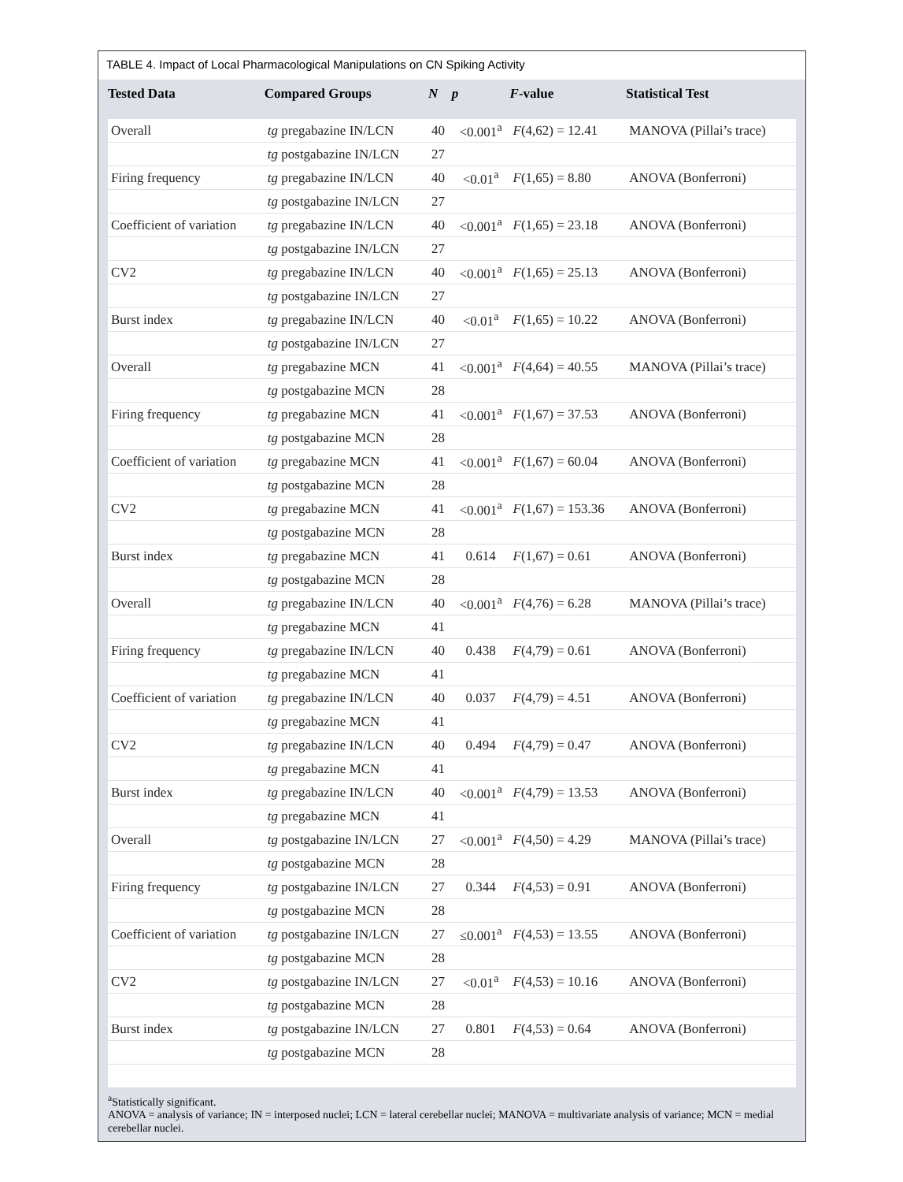TABLE 4. Impact of Local Pharmacological Manipulations on CN Spiking Activity
| Tested Data | Compared Groups | N | p | F -value | Statistical Test |
| --- | --- | --- | --- | --- | --- |
| Overall | tg pregabazine IN/LCN | 40 | <0.001<sup>a</sup> | F (4,62) = 12.41 | MANOVA (Pillai’s trace) |
| | tg postgabazine IN/LCN | 27 | | | |
| Firing frequency | tg pregabazine IN/LCN | 40 | <0.01<sup>a</sup> | F (1,65) = 8.80 | ANOVA (Bonferroni) |
| | tg postgabazine IN/LCN | 27 | | | |
| Coefficient of variation | tg pregabazine IN/LCN | 40 | <0.001<sup>a</sup> | F (1,65) = 23.18 | ANOVA (Bonferroni) |
| | tg postgabazine IN/LCN | 27 | | | |
| CV2 | tg pregabazine IN/LCN | 40 | <0.001<sup>a</sup> | F (1,65) = 25.13 | ANOVA (Bonferroni) |
| | tg postgabazine IN/LCN | 27 | | | |
| Burst index | tg pregabazine IN/LCN | 40 | <0.01<sup>a</sup> | F (1,65) = 10.22 | ANOVA (Bonferroni) |
| | tg postgabazine IN/LCN | 27 | | | |
| Overall | tg pregabazine MCN | 41 | <0.001<sup>a</sup> | F (4,64) = 40.55 | MANOVA (Pillai’s trace) |
| | tg postgabazine MCN | 28 | | | |
| Firing frequency | tg pregabazine MCN | 41 | <0.001<sup>a</sup> | F (1,67) = 37.53 | ANOVA (Bonferroni) |
| | tg postgabazine MCN | 28 | | | |
| Coefficient of variation | tg pregabazine MCN | 41 | <0.001<sup>a</sup> | F (1,67) = 60.04 | ANOVA (Bonferroni) |
| | tg postgabazine MCN | 28 | | | |
| CV2 | tg pregabazine MCN | 41 | <0.001<sup>a</sup> | F (1,67) = 153.36 | ANOVA (Bonferroni) |
| | tg postgabazine MCN | 28 | | | |
| Burst index | tg pregabazine MCN | 41 | 0.614 | F (1,67) = 0.61 | ANOVA (Bonferroni) |
| | tg postgabazine MCN | 28 | | | |
| Overall | tg pregabazine IN/LCN | 40 | <0.001<sup>a</sup> | F (4,76) = 6.28 | MANOVA (Pillai’s trace) |
| | tg pregabazine MCN | 41 | | | |
| Firing frequency | tg pregabazine IN/LCN | 40 | 0.438 | F (4,79) = 0.61 | ANOVA (Bonferroni) |
| | tg pregabazine MCN | 41 | | | |
| Coefficient of variation | tg pregabazine IN/LCN | 40 | 0.037 | F (4,79) = 4.51 | ANOVA (Bonferroni) |
| | tg pregabazine MCN | 41 | | | |
| CV2 | tg pregabazine IN/LCN | 40 | 0.494 | F (4,79) = 0.47 | ANOVA (Bonferroni) |
| | tg pregabazine MCN | 41 | | | |
| Burst index | tg pregabazine IN/LCN | 40 | <0.001<sup>a</sup> | F (4,79) = 13.53 | ANOVA (Bonferroni) |
| | tg pregabazine MCN | 41 | | | |
| Overall | tg postgabazine IN/LCN | 27 | <0.001<sup>a</sup> | F (4,50) = 4.29 | MANOVA (Pillai’s trace) |
| | tg postgabazine MCN | 28 | | | |
| Firing frequency | tg postgabazine IN/LCN | 27 | 0.344 | F (4,53) = 0.91 | ANOVA (Bonferroni) |
| | tg postgabazine MCN | 28 | | | |
| Coefficient of variation | tg postgabazine IN/LCN | 27 | ≤0.001<sup>a</sup> | F (4,53) = 13.55 | ANOVA (Bonferroni) |
| | tg postgabazine MCN | 28 | | | |
| CV2 | tg postgabazine IN/LCN | 27 | <0.01<sup>a</sup> | F (4,53) = 10.16 | ANOVA (Bonferroni) |
| | tg postgabazine MCN | 28 | | | |
| Burst index | tg postgabazine IN/LCN | 27 | 0.801 | F (4,53) = 0.64 | ANOVA (Bonferroni) |
| | tg postgabazine MCN | 28 | | | |
<sup>a</sup> Statistically significant.
ANOVA = analysis of variance; IN = interposed nuclei; LCN = lateral cerebellar nuclei; MANOVA = multivariate analysis of variance; MCN = medial cerebellar nuclei.